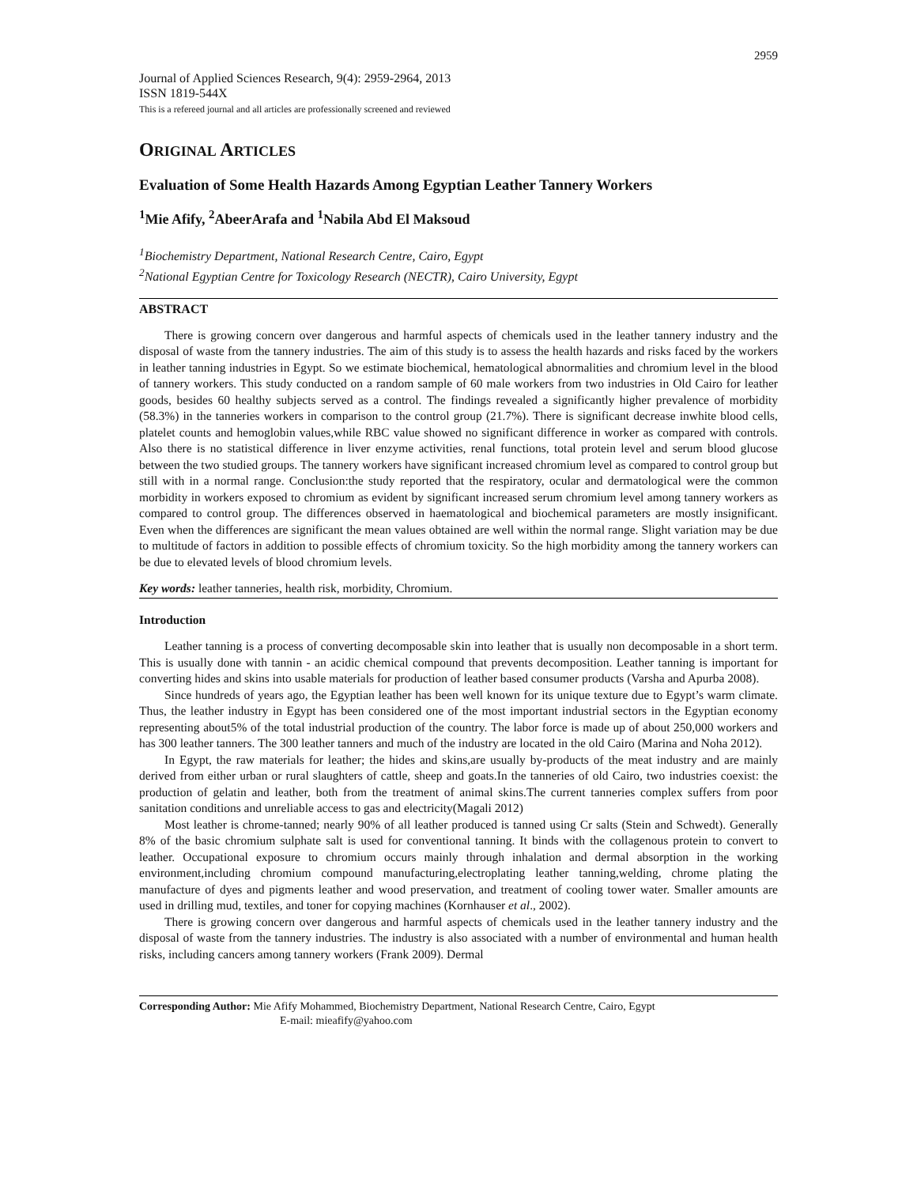2959
Journal of Applied Sciences Research, 9(4): 2959-2964, 2013
ISSN 1819-544X
This is a refereed journal and all articles are professionally screened and reviewed
ORIGINAL ARTICLES
Evaluation of Some Health Hazards Among Egyptian Leather Tannery Workers
<sup>1</sup> Mie Afify, <sup>2</sup>AbeerArafa and <sup>1</sup>Nabila Abd El Maksoud
<sup>1</sup> Biochemistry Department, National Research Centre, Cairo, Egypt
<sup>2</sup> National Egyptian Centre for Toxicology Research (NECTR), Cairo University, Egypt
ABSTRACT
There is growing concern over dangerous and harmful aspects of chemicals used in the leather tannery industry and the disposal of waste from the tannery industries. The aim of this study is to assess the health hazards and risks faced by the workers in leather tanning industries in Egypt. So we estimate biochemical, hematological abnormalities and chromium level in the blood of tannery workers. This study conducted on a random sample of 60 male workers from two industries in Old Cairo for leather goods, besides 60 healthy subjects served as a control. The findings revealed a significantly higher prevalence of morbidity (58.3%) in the tanneries workers in comparison to the control group (21.7%). There is significant decrease inwhite blood cells, platelet counts and hemoglobin values,while RBC value showed no significant difference in worker as compared with controls. Also there is no statistical difference in liver enzyme activities, renal functions, total protein level and serum blood glucose between the two studied groups. The tannery workers have significant increased chromium level as compared to control group but still with in a normal range. Conclusion:the study reported that the respiratory, ocular and dermatological were the common morbidity in workers exposed to chromium as evident by significant increased serum chromium level among tannery workers as compared to control group. The differences observed in haematological and biochemical parameters are mostly insignificant. Even when the differences are significant the mean values obtained are well within the normal range. Slight variation may be due to multitude of factors in addition to possible effects of chromium toxicity. So the high morbidity among the tannery workers can be due to elevated levels of blood chromium levels.
Key words: leather tanneries, health risk, morbidity, Chromium.
Introduction
Leather tanning is a process of converting decomposable skin into leather that is usually non decomposable in a short term. This is usually done with tannin - an acidic chemical compound that prevents decomposition. Leather tanning is important for converting hides and skins into usable materials for production of leather based consumer products (Varsha and Apurba 2008).
Since hundreds of years ago, the Egyptian leather has been well known for its unique texture due to Egypt’s warm climate. Thus, the leather industry in Egypt has been considered one of the most important industrial sectors in the Egyptian economy representing about5% of the total industrial production of the country. The labor force is made up of about 250,000 workers and has 300 leather tanners. The 300 leather tanners and much of the industry are located in the old Cairo (Marina and Noha 2012).
In Egypt, the raw materials for leather; the hides and skins,are usually by-products of the meat industry and are mainly derived from either urban or rural slaughters of cattle, sheep and goats.In the tanneries of old Cairo, two industries coexist: the production of gelatin and leather, both from the treatment of animal skins.The current tanneries complex suffers from poor sanitation conditions and unreliable access to gas and electricity(Magali 2012)
Most leather is chrome-tanned; nearly 90% of all leather produced is tanned using Cr salts (Stein and Schwedt). Generally 8% of the basic chromium sulphate salt is used for conventional tanning. It binds with the collagenous protein to convert to leather. Occupational exposure to chromium occurs mainly through inhalation and dermal absorption in the working environment,including chromium compound manufacturing,electroplating leather tanning,welding, chrome plating the manufacture of dyes and pigments leather and wood preservation, and treatment of cooling tower water. Smaller amounts are used in drilling mud, textiles, and toner for copying machines (Kornhauser et al., 2002).
There is growing concern over dangerous and harmful aspects of chemicals used in the leather tannery industry and the disposal of waste from the tannery industries. The industry is also associated with a number of environmental and human health risks, including cancers among tannery workers (Frank 2009). Dermal
Corresponding Author: Mie Afify Mohammed, Biochemistry Department, National Research Centre, Cairo, Egypt
E-mail: mieafify@yahoo.com